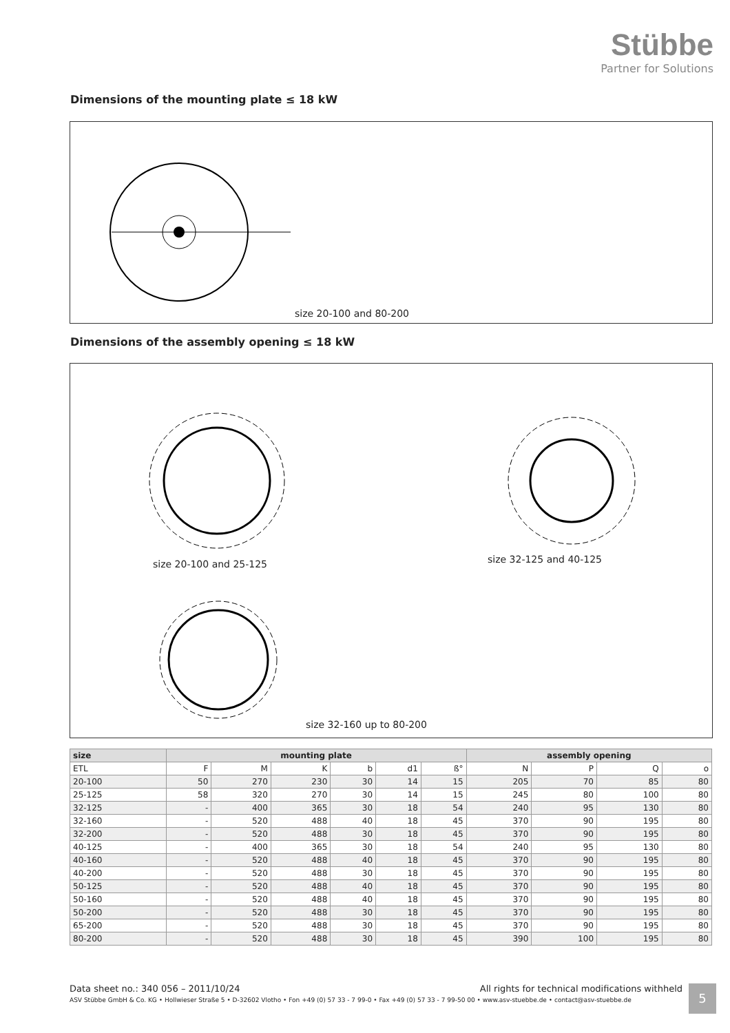Stübbe
Partner for Solutions
Dimensions of the mounting plate ≤ 18 kW
size 20-100 and 80-200
Dimensions of the assembly opening ≤ 18 kW
size 20-100 and 25-125 size 32-125 and 40-125
size 32-160 up to 80-200
| size | mounting plate | | | | | | assembly opening | | | |
| --- | --- | --- | --- | --- | --- | --- | --- | --- | --- | --- |
| ETL | F | M | K | b | d1 | ß° | N | P | Q | o |
| 20-100 | 50 | 270 | 230 | 30 | 14 | 15 | 205 | 70 | 85 | 80 |
| 25-125 | 58 | 320 | 270 | 30 | 14 | 15 | 245 | 80 | 100 | 80 |
| 32-125 | - | 400 | 365 | 30 | 18 | 54 | 240 | 95 | 130 | 80 |
| 32-160 | - | 520 | 488 | 40 | 18 | 45 | 370 | 90 | 195 | 80 |
| 32-200 | - | 520 | 488 | 30 | 18 | 45 | 370 | 90 | 195 | 80 |
| 40-125 | - | 400 | 365 | 30 | 18 | 54 | 240 | 95 | 130 | 80 |
| 40-160 | - | 520 | 488 | 40 | 18 | 45 | 370 | 90 | 195 | 80 |
| 40-200 | - | 520 | 488 | 30 | 18 | 45 | 370 | 90 | 195 | 80 |
| 50-125 | - | 520 | 488 | 40 | 18 | 45 | 370 | 90 | 195 | 80 |
| 50-160 | - | 520 | 488 | 40 | 18 | 45 | 370 | 90 | 195 | 80 |
| 50-200 | - | 520 | 488 | 30 | 18 | 45 | 370 | 90 | 195 | 80 |
| 65-200 | - | 520 | 488 | 30 | 18 | 45 | 370 | 90 | 195 | 80 |
| 80-200 | - | 520 | 488 | 30 | 18 | 45 | 390 | 100 | 195 | 80 |
Data sheet no.: 340 056 – 2011/10/24 All rights for technical modifications withheld
ASV Stübbe GmbH & Co. KG • Hollwieser Straße 5 • D-32602 Vlotho • Fon +49 (0) 57 33 - 7 99-0 • Fax +49 (0) 57 33 - 7 99-50 00 • www.asv-stuebbe.de • contact@asv-stuebbe.de
5